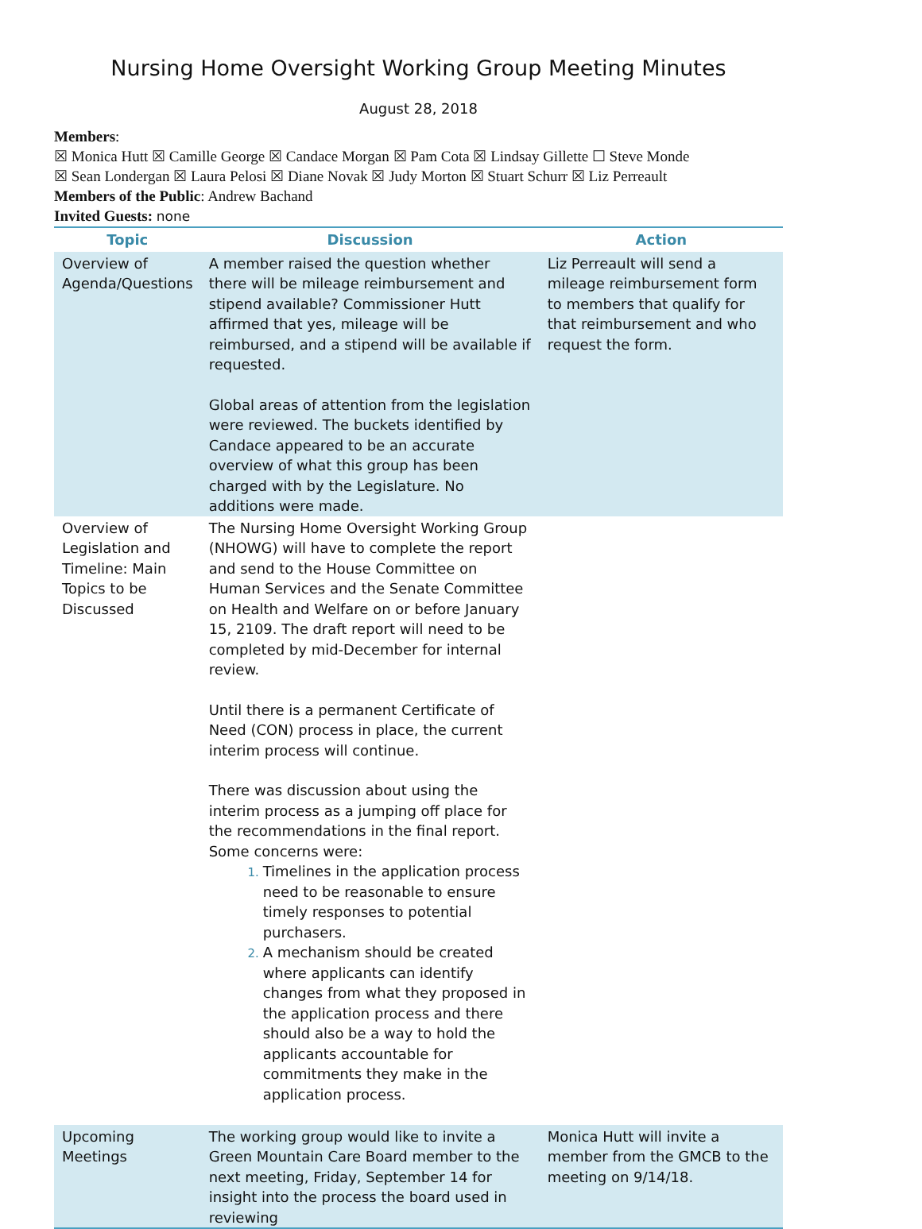Nursing Home Oversight Working Group Meeting Minutes
August 28, 2018
Members:
☒ Monica Hutt ☒ Camille George ☒ Candace Morgan ☒ Pam Cota ☒ Lindsay Gillette ☐ Steve Monde
☒ Sean Londergan ☒ Laura Pelosi ☒ Diane Novak ☒ Judy Morton ☒ Stuart Schurr ☒ Liz Perreault
Members of the Public: Andrew Bachand
Invited Guests: none
| Topic | Discussion | Action |
| --- | --- | --- |
| Overview of Agenda/Questions | A member raised the question whether there will be mileage reimbursement and stipend available? Commissioner Hutt affirmed that yes, mileage will be reimbursed, and a stipend will be available if requested. Global areas of attention from the legislation were reviewed. The buckets identified by Candace appeared to be an accurate overview of what this group has been charged with by the Legislature. No additions were made. | Liz Perreault will send a mileage reimbursement form to members that qualify for that reimbursement and who request the form. |
| Overview of Legislation and Timeline: Main Topics to be Discussed | The Nursing Home Oversight Working Group (NHOWG) will have to complete the report and send to the House Committee on Human Services and the Senate Committee on Health and Welfare on or before January 15, 2109. The draft report will need to be completed by mid-December for internal review. Until there is a permanent Certificate of Need (CON) process in place, the current interim process will continue. There was discussion about using the interim process as a jumping off place for the recommendations in the final report. Some concerns were: Timelines in the application process need to be reasonable to ensure timely responses to potential purchasers. A mechanism should be created where applicants can identify changes from what they proposed in the application process and there should also be a way to hold the applicants accountable for commitments they make in the application process. | |
| Upcoming Meetings | The working group would like to invite a Green Mountain Care Board member to the next meeting, Friday, September 14 for insight into the process the board used in reviewing | Monica Hutt will invite a member from the GMCB to the meeting on 9/14/18. |